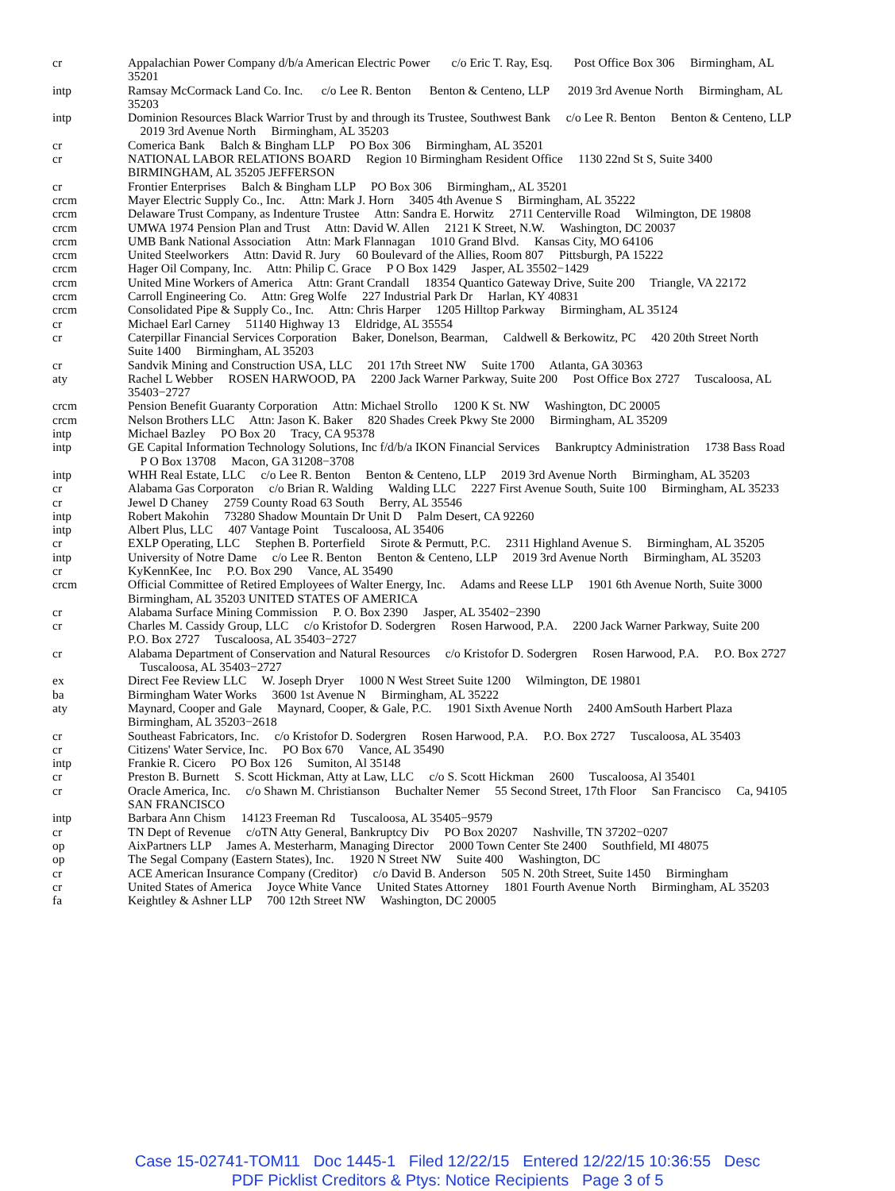| cr | Appalachian Power Company d/b/a American Electric Power c/o Eric T. Ray, Esq. Post Office Box 306 Birmingham, AL 35201 |
| intp | Ramsay McCormack Land Co. Inc. c/o Lee R. Benton Benton & Centeno, LLP 2019 3rd Avenue North Birmingham, AL 35203 |
| intp | Dominion Resources Black Warrior Trust by and through its Trustee, Southwest Bank c/o Lee R. Benton Benton & Centeno, LLP 2019 3rd Avenue North Birmingham, AL 35203 |
| cr | Comerica Bank Balch & Bingham LLP PO Box 306 Birmingham, AL 35201 |
| cr | NATIONAL LABOR RELATIONS BOARD Region 10 Birmingham Resident Office 1130 22nd St S, Suite 3400 BIRMINGHAM, AL 35205 JEFFERSON |
| cr | Frontier Enterprises Balch & Bingham LLP PO Box 306 Birmingham,, AL 35201 |
| crcm | Mayer Electric Supply Co., Inc. Attn: Mark J. Horn 3405 4th Avenue S Birmingham, AL 35222 |
| crcm | Delaware Trust Company, as Indenture Trustee Attn: Sandra E. Horwitz 2711 Centerville Road Wilmington, DE 19808 |
| crcm | UMWA 1974 Pension Plan and Trust Attn: David W. Allen 2121 K Street, N.W. Washington, DC 20037 |
| crcm | UMB Bank National Association Attn: Mark Flannagan 1010 Grand Blvd. Kansas City, MO 64106 |
| crcm | United Steelworkers Attn: David R. Jury 60 Boulevard of the Allies, Room 807 Pittsburgh, PA 15222 |
| crcm | Hager Oil Company, Inc. Attn: Philip C. Grace P O Box 1429 Jasper, AL 35502−1429 |
| crcm | United Mine Workers of America Attn: Grant Crandall 18354 Quantico Gateway Drive, Suite 200 Triangle, VA 22172 |
| crcm | Carroll Engineering Co. Attn: Greg Wolfe 227 Industrial Park Dr Harlan, KY 40831 |
| crcm | Consolidated Pipe & Supply Co., Inc. Attn: Chris Harper 1205 Hilltop Parkway Birmingham, AL 35124 |
| cr | Michael Earl Carney 51140 Highway 13 Eldridge, AL 35554 |
| cr | Caterpillar Financial Services Corporation Baker, Donelson, Bearman, Caldwell & Berkowitz, PC 420 20th Street North Suite 1400 Birmingham, AL 35203 |
| cr | Sandvik Mining and Construction USA, LLC 201 17th Street NW Suite 1700 Atlanta, GA 30363 |
| aty | Rachel L Webber ROSEN HARWOOD, PA 2200 Jack Warner Parkway, Suite 200 Post Office Box 2727 Tuscaloosa, AL 35403−2727 |
| crcm | Pension Benefit Guaranty Corporation Attn: Michael Strollo 1200 K St. NW Washington, DC 20005 |
| crcm | Nelson Brothers LLC Attn: Jason K. Baker 820 Shades Creek Pkwy Ste 2000 Birmingham, AL 35209 |
| intp | Michael Bazley PO Box 20 Tracy, CA 95378 |
| intp | GE Capital Information Technology Solutions, Inc f/d/b/a IKON Financial Services Bankruptcy Administration 1738 Bass Road P O Box 13708 Macon, GA 31208−3708 |
| intp | WHH Real Estate, LLC c/o Lee R. Benton Benton & Centeno, LLP 2019 3rd Avenue North Birmingham, AL 35203 |
| cr | Alabama Gas Corporaton c/o Brian R. Walding Walding LLC 2227 First Avenue South, Suite 100 Birmingham, AL 35233 |
| cr | Jewel D Chaney 2759 County Road 63 South Berry, AL 35546 |
| intp | Robert Makohin 73280 Shadow Mountain Dr Unit D Palm Desert, CA 92260 |
| intp | Albert Plus, LLC 407 Vantage Point Tuscaloosa, AL 35406 |
| cr | EXLP Operating, LLC Stephen B. Porterfield Sirote & Permutt, P.C. 2311 Highland Avenue S. Birmingham, AL 35205 |
| intp | University of Notre Dame c/o Lee R. Benton Benton & Centeno, LLP 2019 3rd Avenue North Birmingham, AL 35203 |
| cr | KyKennKee, Inc P.O. Box 290 Vance, AL 35490 |
| crcm | Official Committee of Retired Employees of Walter Energy, Inc. Adams and Reese LLP 1901 6th Avenue North, Suite 3000 Birmingham, AL 35203 UNITED STATES OF AMERICA |
| cr | Alabama Surface Mining Commission P. O. Box 2390 Jasper, AL 35402−2390 |
| cr | Charles M. Cassidy Group, LLC c/o Kristofor D. Sodergren Rosen Harwood, P.A. 2200 Jack Warner Parkway, Suite 200 P.O. Box 2727 Tuscaloosa, AL 35403−2727 |
| cr | Alabama Department of Conservation and Natural Resources c/o Kristofor D. Sodergren Rosen Harwood, P.A. P.O. Box 2727 Tuscaloosa, AL 35403−2727 |
| ex | Direct Fee Review LLC W. Joseph Dryer 1000 N West Street Suite 1200 Wilmington, DE 19801 |
| ba | Birmingham Water Works 3600 1st Avenue N Birmingham, AL 35222 |
| aty | Maynard, Cooper and Gale Maynard, Cooper, & Gale, P.C. 1901 Sixth Avenue North 2400 AmSouth Harbert Plaza Birmingham, AL 35203−2618 |
| cr | Southeast Fabricators, Inc. c/o Kristofor D. Sodergren Rosen Harwood, P.A. P.O. Box 2727 Tuscaloosa, AL 35403 |
| cr | Citizens' Water Service, Inc. PO Box 670 Vance, AL 35490 |
| intp | Frankie R. Cicero PO Box 126 Sumiton, Al 35148 |
| cr | Preston B. Burnett S. Scott Hickman, Atty at Law, LLC c/o S. Scott Hickman 2600 Tuscaloosa, Al 35401 |
| cr | Oracle America, Inc. c/o Shawn M. Christianson Buchalter Nemer 55 Second Street, 17th Floor San Francisco Ca, 94105 SAN FRANCISCO |
| intp | Barbara Ann Chism 14123 Freeman Rd Tuscaloosa, AL 35405−9579 |
| cr | TN Dept of Revenue c/oTN Atty General, Bankruptcy Div PO Box 20207 Nashville, TN 37202−0207 |
| op | AixPartners LLP James A. Mesterharm, Managing Director 2000 Town Center Ste 2400 Southfield, MI 48075 |
| op | The Segal Company (Eastern States), Inc. 1920 N Street NW Suite 400 Washington, DC |
| cr | ACE American Insurance Company (Creditor) c/o David B. Anderson 505 N. 20th Street, Suite 1450 Birmingham |
| cr | United States of America Joyce White Vance United States Attorney 1801 Fourth Avenue North Birmingham, AL 35203 |
| fa | Keightley & Ashner LLP 700 12th Street NW Washington, DC 20005 |
Case 15-02741-TOM11 Doc 1445-1 Filed 12/22/15 Entered 12/22/15 10:36:55 Desc
PDF Picklist Creditors & Ptys: Notice Recipients Page 3 of 5